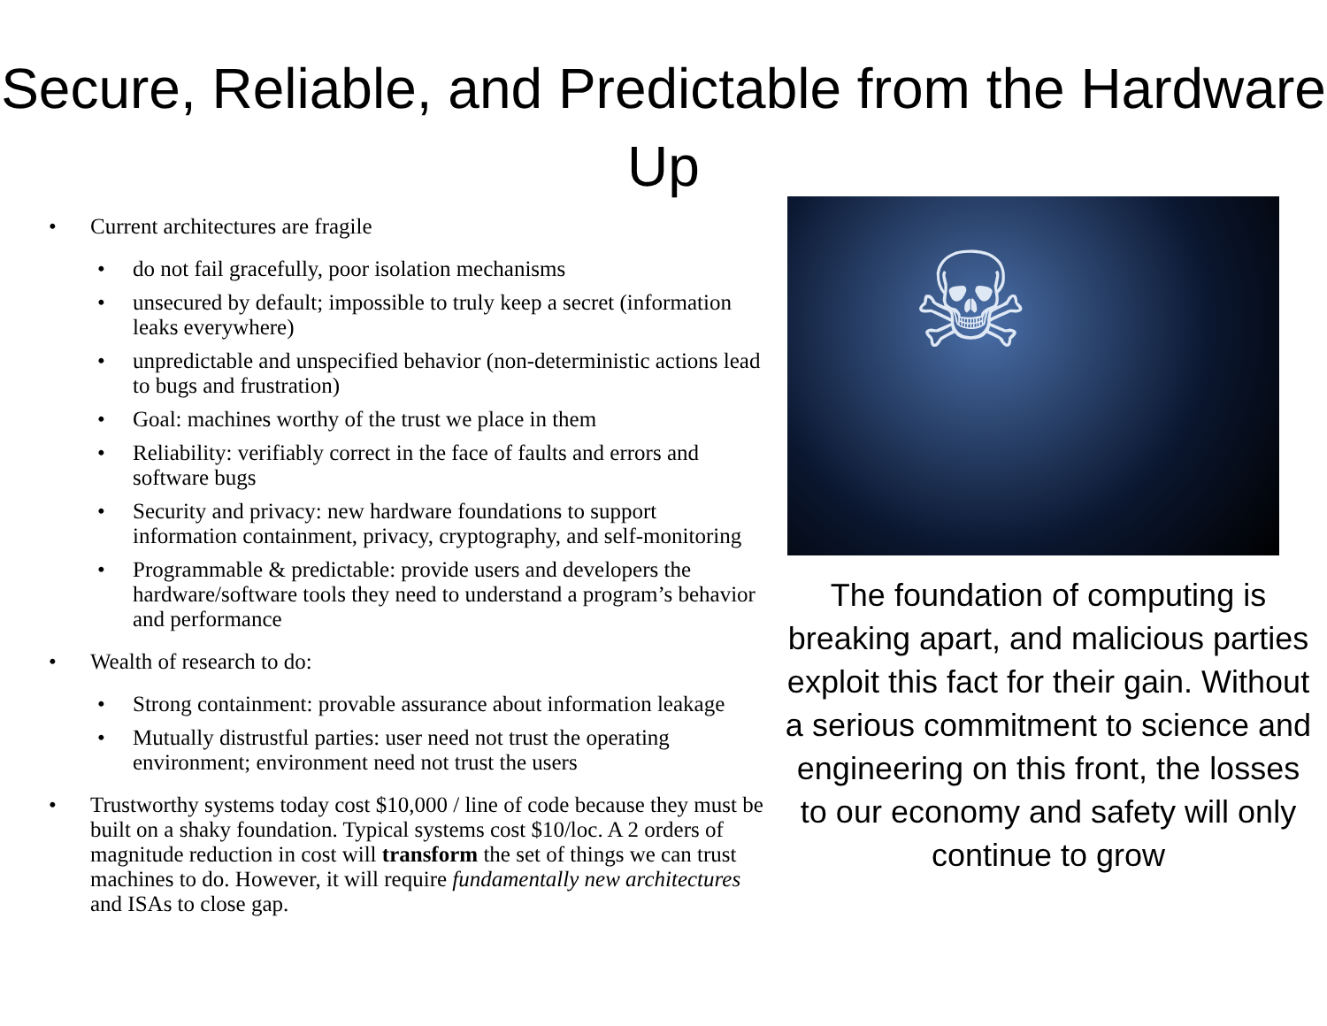Secure, Reliable, and Predictable from the Hardware Up
• Current architectures are fragile
• do not fail gracefully, poor isolation mechanisms
• unsecured by default; impossible to truly keep a secret (information leaks everywhere)
• unpredictable and unspecified behavior (non-deterministic actions lead to bugs and frustration)
• Goal: machines worthy of the trust we place in them
• Reliability: verifiably correct in the face of faults and errors and software bugs
• Security and privacy: new hardware foundations to support information containment, privacy, cryptography, and self-monitoring
• Programmable & predictable: provide users and developers the hardware/software tools they need to understand a program’s behavior and performance
• Wealth of research to do:
• Strong containment: provable assurance about information leakage
• Mutually distrustful parties: user need not trust the operating environment; environment need not trust the users
• Trustworthy systems today cost $10,000 / line of code because they must be built on a shaky foundation. Typical systems cost $10/loc. A 2 orders of magnitude reduction in cost will transform the set of things we can trust machines to do. However, it will require fundamentally new architectures and ISAs to close gap.
☠
The foundation of computing is breaking apart, and malicious parties exploit this fact for their gain. Without a serious commitment to science and engineering on this front, the losses to our economy and safety will only continue to grow